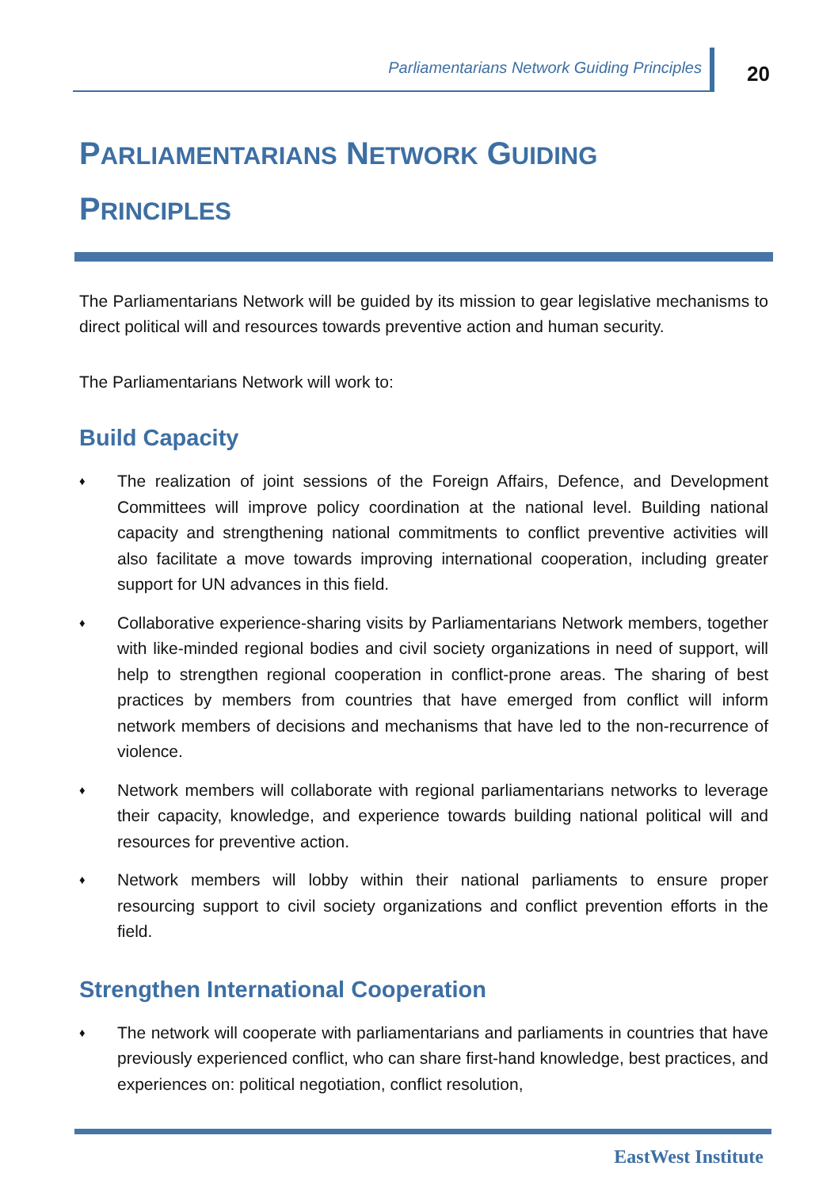Parliamentarians Network Guiding Principles
20
PARLIAMENTARIANS NETWORK GUIDING
PRINCIPLES
The Parliamentarians Network will be guided by its mission to gear legislative mechanisms to direct political will and resources towards preventive action and human security.
The Parliamentarians Network will work to:
Build Capacity
♦ The realization of joint sessions of the Foreign Affairs, Defence, and Development Committees will improve policy coordination at the national level. Building national capacity and strengthening national commitments to conflict preventive activities will also facilitate a move towards improving international cooperation, including greater support for UN advances in this field.
♦ Collaborative experience-sharing visits by Parliamentarians Network members, together with like-minded regional bodies and civil society organizations in need of support, will help to strengthen regional cooperation in conflict-prone areas. The sharing of best practices by members from countries that have emerged from conflict will inform network members of decisions and mechanisms that have led to the non-recurrence of violence.
♦ Network members will collaborate with regional parliamentarians networks to leverage their capacity, knowledge, and experience towards building national political will and resources for preventive action.
♦ Network members will lobby within their national parliaments to ensure proper resourcing support to civil society organizations and conflict prevention efforts in the field.
Strengthen International Cooperation
♦ The network will cooperate with parliamentarians and parliaments in countries that have previously experienced conflict, who can share first-hand knowledge, best practices, and experiences on: political negotiation, conflict resolution,
EastWest Institute